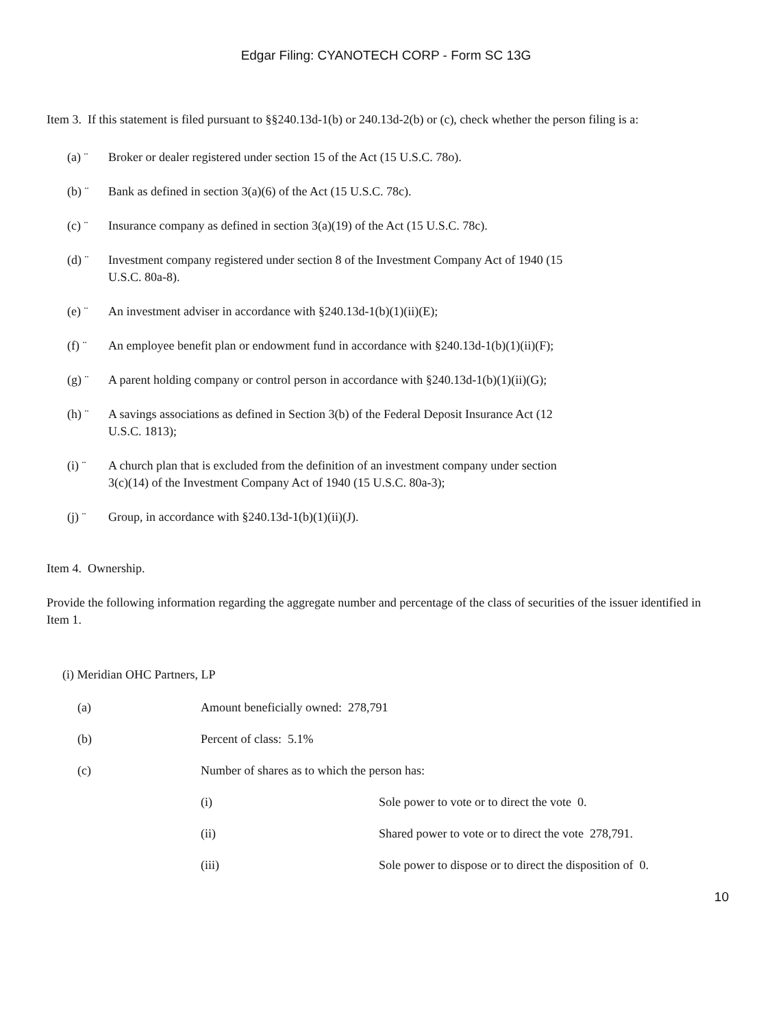Edgar Filing: CYANOTECH CORP - Form SC 13G
Item 3. If this statement is filed pursuant to §§240.13d-1(b) or 240.13d-2(b) or (c), check whether the person filing is a:
(a) ¨ Broker or dealer registered under section 15 of the Act (15 U.S.C. 78o).
(b) ¨ Bank as defined in section 3(a)(6) of the Act (15 U.S.C. 78c).
(c) ¨ Insurance company as defined in section 3(a)(19) of the Act (15 U.S.C. 78c).
(d) ¨ Investment company registered under section 8 of the Investment Company Act of 1940 (15 U.S.C. 80a-8).
(e) ¨ An investment adviser in accordance with §240.13d-1(b)(1)(ii)(E);
(f) ¨ An employee benefit plan or endowment fund in accordance with §240.13d-1(b)(1)(ii)(F);
(g) ¨ A parent holding company or control person in accordance with §240.13d-1(b)(1)(ii)(G);
(h) ¨ A savings associations as defined in Section 3(b) of the Federal Deposit Insurance Act (12 U.S.C. 1813);
(i) ¨ A church plan that is excluded from the definition of an investment company under section 3(c)(14) of the Investment Company Act of 1940 (15 U.S.C. 80a-3);
(j) ¨ Group, in accordance with §240.13d-1(b)(1)(ii)(J).
Item 4. Ownership.
Provide the following information regarding the aggregate number and percentage of the class of securities of the issuer identified in Item 1.
(i) Meridian OHC Partners, LP
(a) Amount beneficially owned: 278,791
(b) Percent of class: 5.1%
(c) Number of shares as to which the person has:
(i) Sole power to vote or to direct the vote 0.
(ii) Shared power to vote or to direct the vote 278,791.
(iii) Sole power to dispose or to direct the disposition of 0.
10